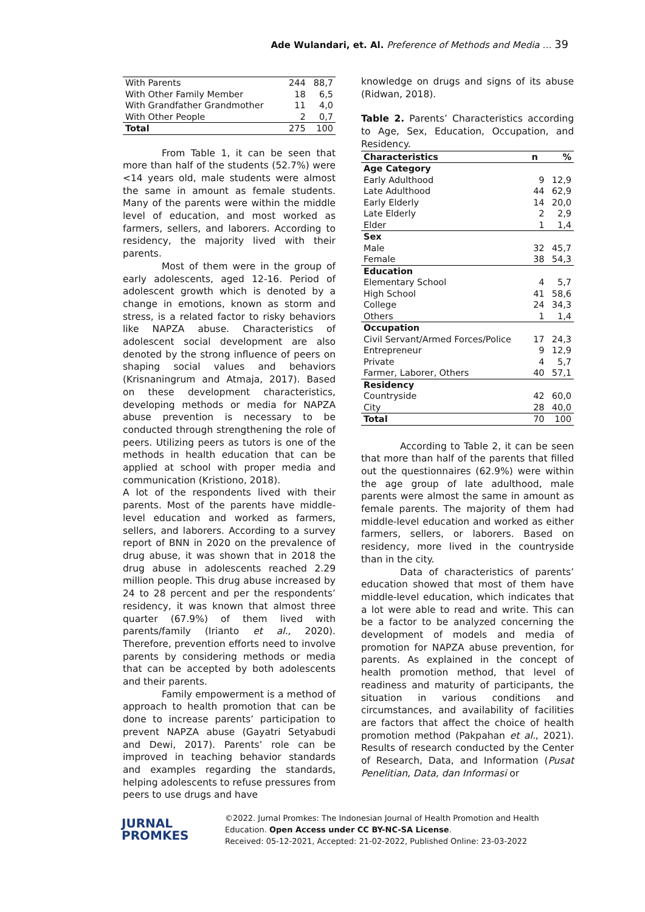Ade Wulandari, et. Al. Preference of Methods and Media … 39
| With Parents | 244 | 88,7 |
| With Other Family Member | 18 | 6,5 |
| With Grandfather Grandmother | 11 | 4,0 |
| With Other People | 2 | 0,7 |
| Total | 275 | 100 |
From Table 1, it can be seen that more than half of the students (52.7%) were <14 years old, male students were almost the same in amount as female students. Many of the parents were within the middle level of education, and most worked as farmers, sellers, and laborers. According to residency, the majority lived with their parents.
Most of them were in the group of early adolescents, aged 12-16. Period of adolescent growth which is denoted by a change in emotions, known as storm and stress, is a related factor to risky behaviors like NAPZA abuse. Characteristics of adolescent social development are also denoted by the strong influence of peers on shaping social values and behaviors (Krisnaningrum and Atmaja, 2017). Based on these development characteristics, developing methods or media for NAPZA abuse prevention is necessary to be conducted through strengthening the role of peers. Utilizing peers as tutors is one of the methods in health education that can be applied at school with proper media and communication (Kristiono, 2018).
A lot of the respondents lived with their parents. Most of the parents have middle-level education and worked as farmers, sellers, and laborers. According to a survey report of BNN in 2020 on the prevalence of drug abuse, it was shown that in 2018 the drug abuse in adolescents reached 2.29 million people. This drug abuse increased by 24 to 28 percent and per the respondents’ residency, it was known that almost three quarter (67.9%) of them lived with parents/family (Irianto et al., 2020). Therefore, prevention efforts need to involve parents by considering methods or media that can be accepted by both adolescents and their parents.
Family empowerment is a method of approach to health promotion that can be done to increase parents’ participation to prevent NAPZA abuse (Gayatri Setyabudi and Dewi, 2017). Parents’ role can be improved in teaching behavior standards and examples regarding the standards, helping adolescents to refuse pressures from peers to use drugs and have
knowledge on drugs and signs of its abuse (Ridwan, 2018).
Table 2. Parents’ Characteristics according to Age, Sex, Education, Occupation, and Residency.
| Characteristics | n | % |
| --- | --- | --- |
| Age Category | | |
| Early Adulthood | 9 | 12,9 |
| Late Adulthood | 44 | 62,9 |
| Early Elderly | 14 | 20,0 |
| Late Elderly | 2 | 2,9 |
| Elder | 1 | 1,4 |
| Sex | | |
| Male | 32 | 45,7 |
| Female | 38 | 54,3 |
| Education | | |
| Elementary School | 4 | 5,7 |
| High School | 41 | 58,6 |
| College | 24 | 34,3 |
| Others | 1 | 1,4 |
| Occupation | | |
| Civil Servant/Armed Forces/Police | 17 | 24,3 |
| Entrepreneur | 9 | 12,9 |
| Private | 4 | 5,7 |
| Farmer, Laborer, Others | 40 | 57,1 |
| Residency | | |
| Countryside | 42 | 60,0 |
| City | 28 | 40,0 |
| Total | 70 | 100 |
According to Table 2, it can be seen that more than half of the parents that filled out the questionnaires (62.9%) were within the age group of late adulthood, male parents were almost the same in amount as female parents. The majority of them had middle-level education and worked as either farmers, sellers, or laborers. Based on residency, more lived in the countryside than in the city.
Data of characteristics of parents’ education showed that most of them have middle-level education, which indicates that a lot were able to read and write. This can be a factor to be analyzed concerning the development of models and media of promotion for NAPZA abuse prevention, for parents. As explained in the concept of health promotion method, that level of readiness and maturity of participants, the situation in various conditions and circumstances, and availability of facilities are factors that affect the choice of health promotion method (Pakpahan et al., 2021). Results of research conducted by the Center of Research, Data, and Information (Pusat Penelitian, Data, dan Informasi or
JURNAL
PROMKES
©2022. Jurnal Promkes: The Indonesian Journal of Health Promotion and Health Education. Open Access under CC BY-NC-SA License.
Received: 05-12-2021, Accepted: 21-02-2022, Published Online: 23-03-2022